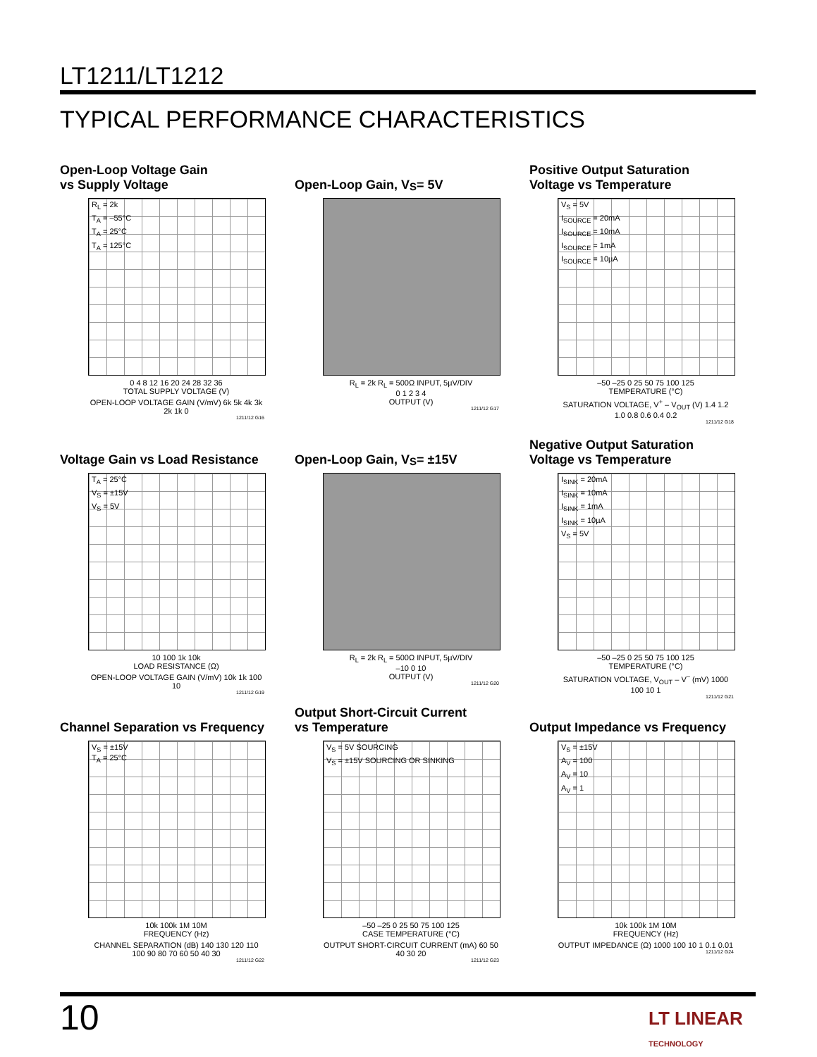LT1211/LT1212
TYPICAL PERFORMANCE CHARACTERISTICS
Open-Loop Voltage Gain
vs Supply Voltage
R<sub>L</sub> = 2k
T<sub>A</sub> = –55°C
T<sub>A</sub> = 25°C
T<sub>A</sub> = 125°C
0 4 8 12 16 20 24 28 32 36
TOTAL SUPPLY VOLTAGE (V)
OPEN-LOOP VOLTAGE GAIN (V/mV) 6k 5k 4k 3k 2k 1k 0
1211/12 G16
Open-Loop Gain, V<sub>S</sub> = 5V
R<sub>L</sub> = 2k R<sub>L</sub> = 500Ω INPUT, 5µV/DIV
0 1 2 3 4
OUTPUT (V)
1211/12 G17
Positive Output Saturation
Voltage vs Temperature
V<sub>S</sub> = 5V
I<sub>SOURCE</sub> = 20mA
I<sub>SOURCE</sub> = 10mA
I<sub>SOURCE</sub> = 1mA
I<sub>SOURCE</sub> = 10µA
–50 –25 0 25 50 75 100 125
TEMPERATURE (°C)
SATURATION VOLTAGE, V<sup>+</sup> – V<sub>OUT</sub> (V) 1.4 1.2 1.0 0.8 0.6 0.4 0.2
1211/12 G18
Voltage Gain vs Load Resistance
T<sub>A</sub> = 25°C
V<sub>S</sub> = ±15V
V<sub>S</sub> = 5V
10 100 1k 10k
LOAD RESISTANCE (Ω)
OPEN-LOOP VOLTAGE GAIN (V/mV) 10k 1k 100 10
1211/12 G19
Open-Loop Gain, V<sub>S</sub> = ±15V
R<sub>L</sub> = 2k R<sub>L</sub> = 500Ω INPUT, 5µV/DIV
–10 0 10
OUTPUT (V)
1211/12 G20
Negative Output Saturation
Voltage vs Temperature
I<sub>SINK</sub> = 20mA
I<sub>SINK</sub> = 10mA
I<sub>SINK</sub> = 1mA
I<sub>SINK</sub> = 10µA
V<sub>S</sub> = 5V
–50 –25 0 25 50 75 100 125
TEMPERATURE (°C)
SATURATION VOLTAGE, V<sub>OUT</sub> – V<sup>–</sup> (mV) 1000 100 10 1
1211/12 G21
Channel Separation vs Frequency
V<sub>S</sub> = ±15V
T<sub>A</sub> = 25°C
10k 100k 1M 10M
FREQUENCY (Hz)
CHANNEL SEPARATION (dB) 140 130 120 110 100 90 80 70 60 50 40 30
1211/12 G22
Output Short-Circuit Current
vs Temperature
V<sub>S</sub> = 5V SOURCING
V<sub>S</sub> = ±15V SOURCING OR SINKING
–50 –25 0 25 50 75 100 125
CASE TEMPERATURE (°C)
OUTPUT SHORT-CIRCUIT CURRENT (mA) 60 50 40 30 20
1211/12 G23
Output Impedance vs Frequency
V<sub>S</sub> = ±15V
A<sub>V</sub> = 100
A<sub>V</sub> = 10
A<sub>V</sub> = 1
10k 100k 1M 10M
FREQUENCY (Hz)
OUTPUT IMPEDANCE (Ω) 1000 100 10 1 0.1 0.01
1211/12 G24
10
LT LINEAR
TECHNOLOGY